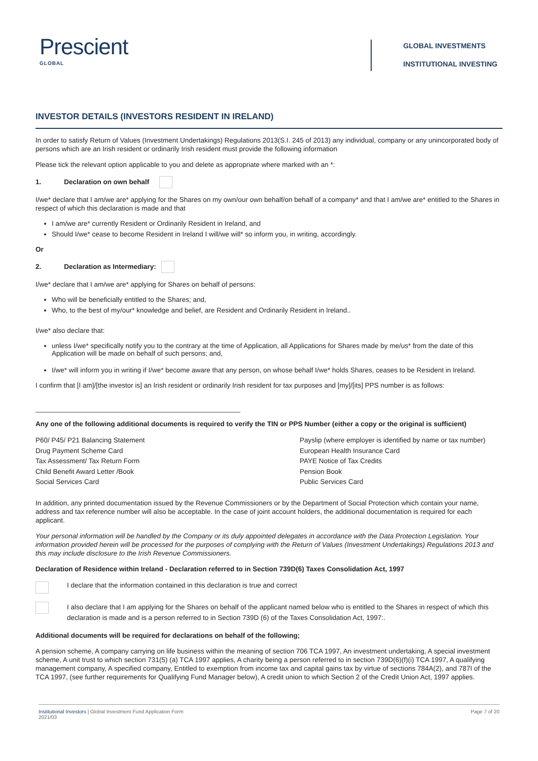Prescient
GLOBAL
GLOBAL INVESTMENTS
INSTITUTIONAL INVESTING
INVESTOR DETAILS (INVESTORS RESIDENT IN IRELAND)
In order to satisfy Return of Values (Investment Undertakings) Regulations 2013(S.I. 245 of 2013) any individual, company or any unincorporated body of persons which are an Irish resident or ordinarily Irish resident must provide the following information
Please tick the relevant option applicable to you and delete as appropriate where marked with an *:
1. Declaration on own behalf
I/we* declare that I am/we are* applying for the Shares on my own/our own behalf/on behalf of a company* and that I am/we are* entitled to the Shares in respect of which this declaration is made and that
I am/we are* currently Resident or Ordinarily Resident in Ireland, and
Should I/we* cease to become Resident in Ireland I will/we will* so inform you, in writing, accordingly.
Or
2. Declaration as Intermediary:
I/we* declare that I am/we are* applying for Shares on behalf of persons:
Who will be beneficially entitled to the Shares; and,
Who, to the best of my/our* knowledge and belief, are Resident and Ordinarily Resident in Ireland..
I/we* also declare that:
unless I/we* specifically notify you to the contrary at the time of Application, all Applications for Shares made by me/us* from the date of this Application will be made on behalf of such persons; and,
I/we* will inform you in writing if I/we* become aware that any person, on whose behalf I/we* holds Shares, ceases to be Resident in Ireland.
I confirm that [I am]/[the investor is] an Irish resident or ordinarily Irish resident for tax purposes and [my]/[its] PPS number is as follows:
Any one of the following additional documents is required to verify the TIN or PPS Number (either a copy or the original is sufficient)
P60/ P45/ P21 Balancing Statement
Drug Payment Scheme Card
Tax Assessment/ Tax Return Form
Child Benefit Award Letter /Book
Social Services Card
Payslip (where employer is identified by name or tax number)
European Health Insurance Card
PAYE Notice of Tax Credits
Pension Book
Public Services Card
In addition, any printed documentation issued by the Revenue Commissioners or by the Department of Social Protection which contain your name, address and tax reference number will also be acceptable. In the case of joint account holders, the additional documentation is required for each applicant.
Your personal information will be handled by the Company or its duly appointed delegates in accordance with the Data Protection Legislation. Your information provided herein will be processed for the purposes of complying with the Return of Values (Investment Undertakings) Regulations 2013 and this may include disclosure to the Irish Revenue Commissioners.
Declaration of Residence within Ireland - Declaration referred to in Section 739D(6) Taxes Consolidation Act, 1997
I declare that the information contained in this declaration is true and correct
I also declare that I am applying for the Shares on behalf of the applicant named below who is entitled to the Shares in respect of which this declaration is made and is a person referred to in Section 739D (6) of the Taxes Consolidation Act, 1997:.
Additional documents will be required for declarations on behalf of the following;
A pension scheme, A company carrying on life business within the meaning of section 706 TCA 1997, An investment undertaking, A special investment scheme, A unit trust to which section 731(5) (a) TCA 1997 applies, A charity being a person referred to in section 739D(6)(f)(i) TCA 1997, A qualifying management company, A specified company, Entitled to exemption from income tax and capital gains tax by virtue of sections 784A(2), and 787I of the TCA 1997, (see further requirements for Qualifying Fund Manager below), A credit union to which Section 2 of the Credit Union Act, 1997 applies.
Institutional Investors | Global Investment Fund Application Form
2021/03
Page 7 of 20